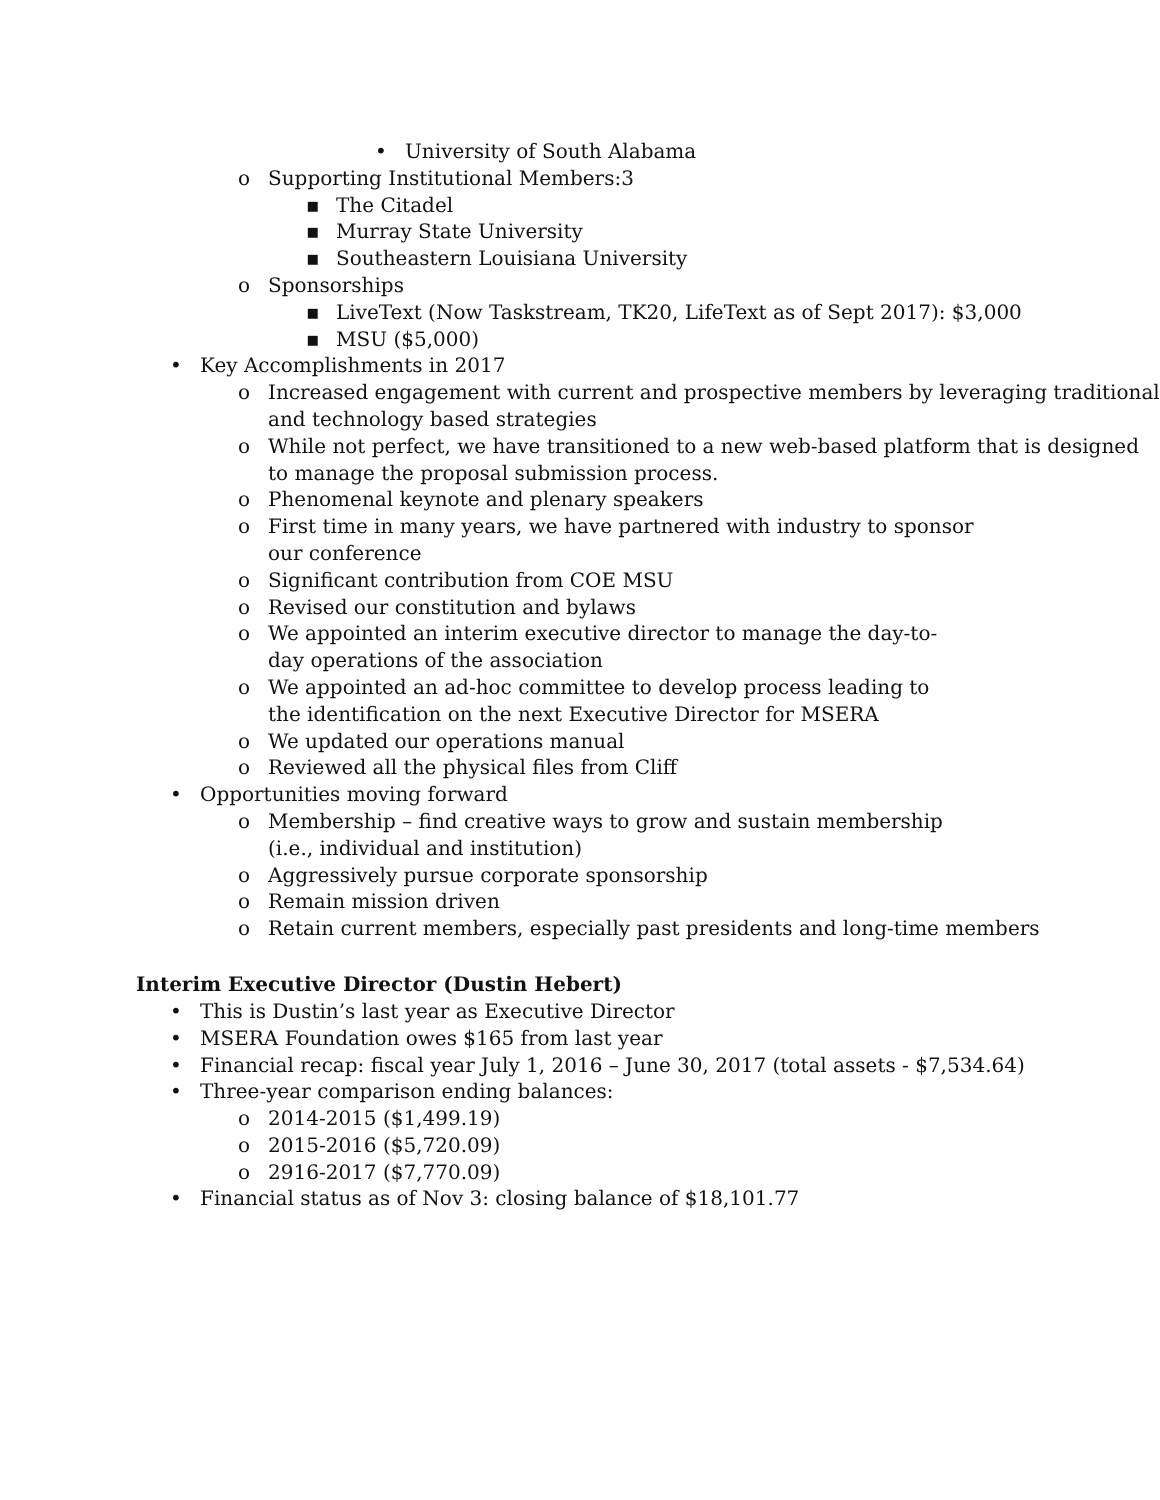• University of South Alabama
o Supporting Institutional Members:3
▪ The Citadel
▪ Murray State University
▪ Southeastern Louisiana University
o Sponsorships
▪ LiveText (Now Taskstream, TK20, LifeText as of Sept 2017): $3,000
▪ MSU ($5,000)
• Key Accomplishments in 2017
o Increased engagement with current and prospective members by leveraging traditional and technology based strategies
o While not perfect, we have transitioned to a new web-based platform that is designed to manage the proposal submission process.
o Phenomenal keynote and plenary speakers
o First time in many years, we have partnered with industry to sponsor our conference
o Significant contribution from COE MSU
o Revised our constitution and bylaws
o We appointed an interim executive director to manage the day-to-day operations of the association
o We appointed an ad-hoc committee to develop process leading to the identification on the next Executive Director for MSERA
o We updated our operations manual
o Reviewed all the physical files from Cliff
• Opportunities moving forward
o Membership – find creative ways to grow and sustain membership (i.e., individual and institution)
o Aggressively pursue corporate sponsorship
o Remain mission driven
o Retain current members, especially past presidents and long-time members
Interim Executive Director (Dustin Hebert)
• This is Dustin’s last year as Executive Director
• MSERA Foundation owes $165 from last year
• Financial recap: fiscal year July 1, 2016 – June 30, 2017 (total assets - $7,534.64)
• Three-year comparison ending balances:
o 2014-2015 ($1,499.19)
o 2015-2016 ($5,720.09)
o 2916-2017 ($7,770.09)
• Financial status as of Nov 3: closing balance of $18,101.77